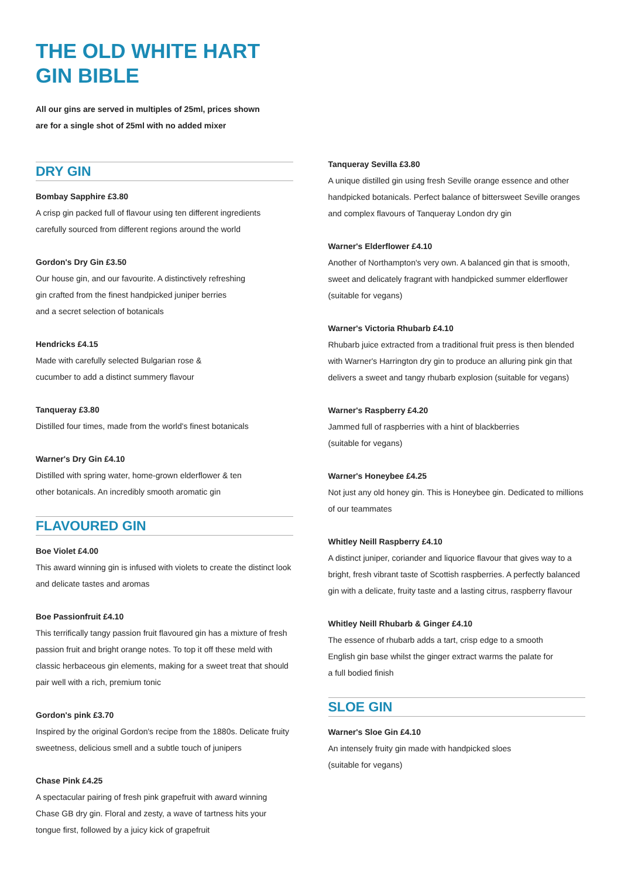THE OLD WHITE HART
GIN BIBLE
All our gins are served in multiples of 25ml, prices shown
are for a single shot of 25ml with no added mixer
DRY GIN
Bombay Sapphire £3.80
A crisp gin packed full of flavour using ten different ingredients carefully sourced from different regions around the world
Gordon's Dry Gin £3.50
Our house gin, and our favourite. A distinctively refreshing
gin crafted from the finest handpicked juniper berries
and a secret selection of botanicals
Hendricks £4.15
Made with carefully selected Bulgarian rose &
cucumber to add a distinct summery flavour
Tanqueray £3.80
Distilled four times, made from the world's finest botanicals
Warner's Dry Gin £4.10
Distilled with spring water, home-grown elderflower & ten
other botanicals. An incredibly smooth aromatic gin
FLAVOURED GIN
Boe Violet £4.00
This award winning gin is infused with violets to create the distinct look and delicate tastes and aromas
Boe Passionfruit £4.10
This terrifically tangy passion fruit flavoured gin has a mixture of fresh passion fruit and bright orange notes. To top it off these meld with classic herbaceous gin elements, making for a sweet treat that should pair well with a rich, premium tonic
Gordon's pink £3.70
Inspired by the original Gordon's recipe from the 1880s. Delicate fruity sweetness, delicious smell and a subtle touch of junipers
Chase Pink £4.25
A spectacular pairing of fresh pink grapefruit with award winning Chase GB dry gin. Floral and zesty, a wave of tartness hits your tongue first, followed by a juicy kick of grapefruit
Tanqueray Sevilla £3.80
A unique distilled gin using fresh Seville orange essence and other handpicked botanicals. Perfect balance of bittersweet Seville oranges and complex flavours of Tanqueray London dry gin
Warner's Elderflower £4.10
Another of Northampton's very own. A balanced gin that is smooth, sweet and delicately fragrant with handpicked summer elderflower (suitable for vegans)
Warner's Victoria Rhubarb £4.10
Rhubarb juice extracted from a traditional fruit press is then blended with Warner's Harrington dry gin to produce an alluring pink gin that delivers a sweet and tangy rhubarb explosion (suitable for vegans)
Warner's Raspberry £4.20
Jammed full of raspberries with a hint of blackberries
(suitable for vegans)
Warner's Honeybee £4.25
Not just any old honey gin. This is Honeybee gin. Dedicated to millions of our teammates
Whitley Neill Raspberry £4.10
A distinct juniper, coriander and liquorice flavour that gives way to a bright, fresh vibrant taste of Scottish raspberries. A perfectly balanced gin with a delicate, fruity taste and a lasting citrus, raspberry flavour
Whitley Neill Rhubarb & Ginger £4.10
The essence of rhubarb adds a tart, crisp edge to a smooth
English gin base whilst the ginger extract warms the palate for
a full bodied finish
SLOE GIN
Warner's Sloe Gin £4.10
An intensely fruity gin made with handpicked sloes
(suitable for vegans)